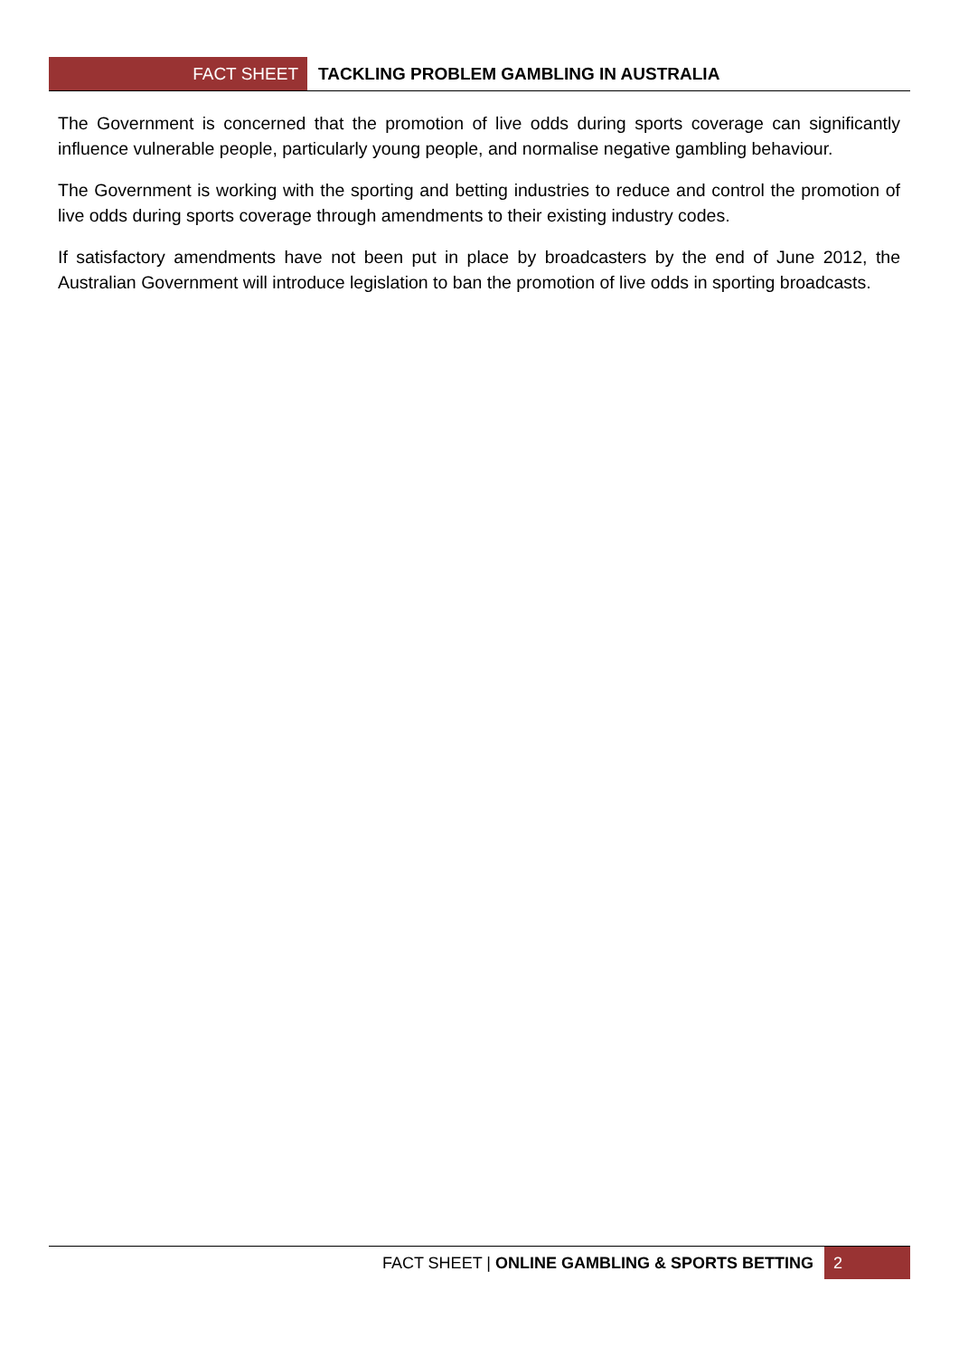FACT SHEET TACKLING PROBLEM GAMBLING IN AUSTRALIA
The Government is concerned that the promotion of live odds during sports coverage can significantly influence vulnerable people, particularly young people, and normalise negative gambling behaviour.
The Government is working with the sporting and betting industries to reduce and control the promotion of live odds during sports coverage through amendments to their existing industry codes.
If satisfactory amendments have not been put in place by broadcasters by the end of June 2012, the Australian Government will introduce legislation to ban the promotion of live odds in sporting broadcasts.
FACT SHEET | ONLINE GAMBLING & SPORTS BETTING 2